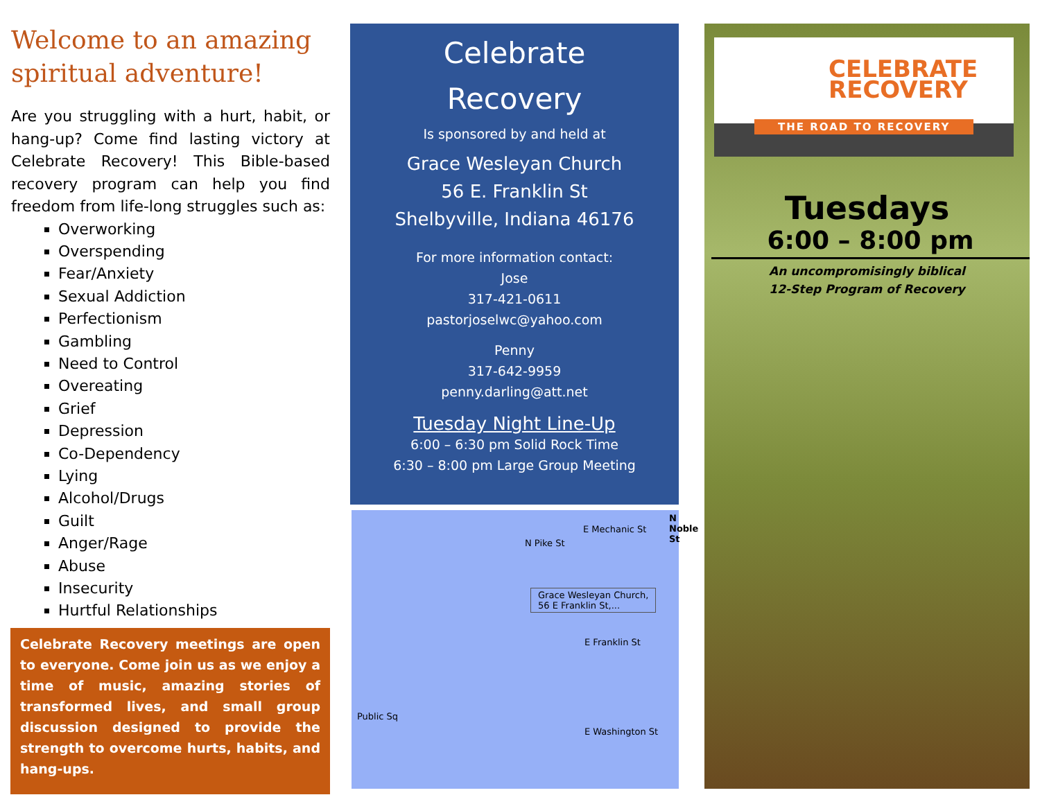Welcome to an amazing spiritual adventure!
Are you struggling with a hurt, habit, or hang-up? Come find lasting victory at Celebrate Recovery! This Bible-based recovery program can help you find freedom from life-long struggles such as:
Overworking
Overspending
Fear/Anxiety
Sexual Addiction
Perfectionism
Gambling
Need to Control
Overeating
Grief
Depression
Co-Dependency
Lying
Alcohol/Drugs
Guilt
Anger/Rage
Abuse
Insecurity
Hurtful Relationships
Celebrate Recovery meetings are open to everyone. Come join us as we enjoy a time of music, amazing stories of transformed lives, and small group discussion designed to provide the strength to overcome hurts, habits, and hang-ups.
Celebrate
Recovery
Is sponsored by and held at
Grace Wesleyan Church
56 E. Franklin St
Shelbyville, Indiana 46176
For more information contact:
Jose
317-421-0611
pastorjoselwc@yahoo.com
Penny
317-642-9959
penny.darling@att.net
Tuesday Night Line-Up
6:00 – 6:30 pm Solid Rock Time
6:30 – 8:00 pm Large Group Meeting
E Mechanic St
N Noble St
N Pike St
Grace Wesleyan Church,
56 E Franklin St,...
E Franklin St
E Washington St
Public Sq
CELEBRATE
RECOVERY
THE ROAD TO RECOVERY
Tuesdays
6:00 – 8:00 pm
An uncompromisingly biblical
12-Step Program of Recovery